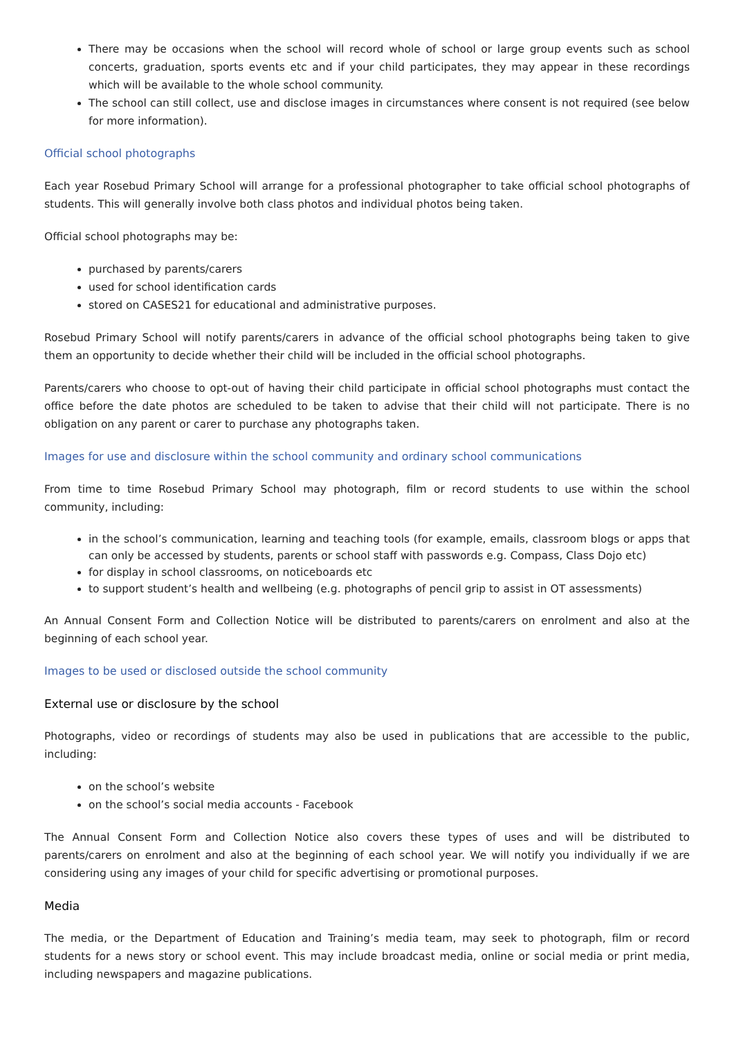There may be occasions when the school will record whole of school or large group events such as school concerts, graduation, sports events etc and if your child participates, they may appear in these recordings which will be available to the whole school community.
The school can still collect, use and disclose images in circumstances where consent is not required (see below for more information).
Official school photographs
Each year Rosebud Primary School will arrange for a professional photographer to take official school photographs of students. This will generally involve both class photos and individual photos being taken.
Official school photographs may be:
purchased by parents/carers
used for school identification cards
stored on CASES21 for educational and administrative purposes.
Rosebud Primary School will notify parents/carers in advance of the official school photographs being taken to give them an opportunity to decide whether their child will be included in the official school photographs.
Parents/carers who choose to opt-out of having their child participate in official school photographs must contact the office before the date photos are scheduled to be taken to advise that their child will not participate. There is no obligation on any parent or carer to purchase any photographs taken.
Images for use and disclosure within the school community and ordinary school communications
From time to time Rosebud Primary School may photograph, film or record students to use within the school community, including:
in the school’s communication, learning and teaching tools (for example, emails, classroom blogs or apps that can only be accessed by students, parents or school staff with passwords e.g. Compass, Class Dojo etc)
for display in school classrooms, on noticeboards etc
to support student’s health and wellbeing (e.g. photographs of pencil grip to assist in OT assessments)
An Annual Consent Form and Collection Notice will be distributed to parents/carers on enrolment and also at the beginning of each school year.
Images to be used or disclosed outside the school community
External use or disclosure by the school
Photographs, video or recordings of students may also be used in publications that are accessible to the public, including:
on the school’s website
on the school’s social media accounts - Facebook
The Annual Consent Form and Collection Notice also covers these types of uses and will be distributed to parents/carers on enrolment and also at the beginning of each school year. We will notify you individually if we are considering using any images of your child for specific advertising or promotional purposes.
Media
The media, or the Department of Education and Training’s media team, may seek to photograph, film or record students for a news story or school event. This may include broadcast media, online or social media or print media, including newspapers and magazine publications.